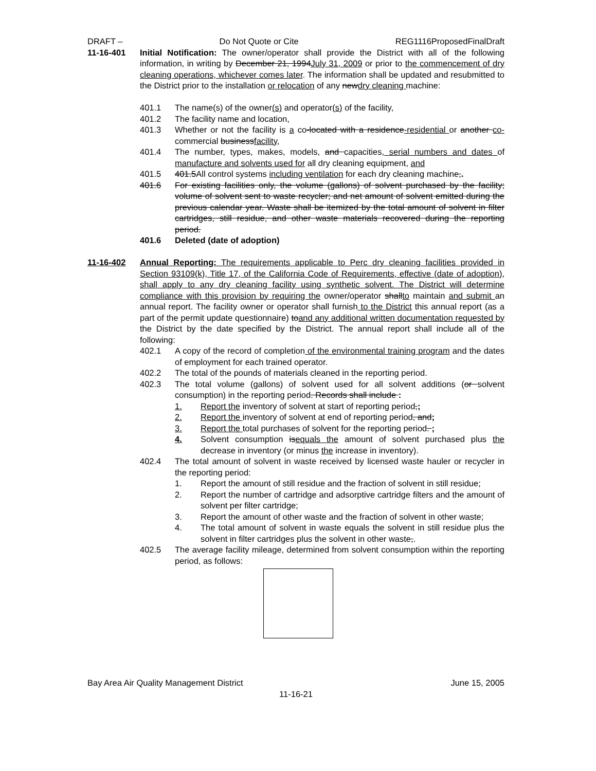DRAFT – Do Not Quote or Cite REG1116ProposedFinalDraft
11-16-401 Initial Notification: The owner/operator shall provide the District with all of the following information, in writing by December 21, 1994July 31, 2009 or prior to the commencement of dry cleaning operations, whichever comes later. The information shall be updated and resubmitted to the District prior to the installation or relocation of any newdry cleaning machine:
401.1 The name(s) of the owner(s) and operator(s) of the facility,
401.2 The facility name and location,
401.3 Whether or not the facility is a co-located with a residence-residential or another co-commercial businessfacility,
401.4 The number, types, makes, models, and capacities, serial numbers and dates of manufacture and solvents used for all dry cleaning equipment, and
401.5 401.5All control systems including ventilation for each dry cleaning machine,.
401.6 For existing facilities only, the volume (gallons) of solvent purchased by the facility; volume of solvent sent to waste recycler; and net amount of solvent emitted during the previous calendar year. Waste shall be itemized by the total amount of solvent in filter cartridges, still residue, and other waste materials recovered during the reporting period.
401.6 Deleted (date of adoption)
11-16-402 Annual Reporting: The requirements applicable to Perc dry cleaning facilities provided in Section 93109(k), Title 17, of the California Code of Requirements, effective (date of adoption), shall apply to any dry cleaning facility using synthetic solvent. The District will determine compliance with this provision by requiring the owner/operator shallto maintain and submit an annual report. The facility owner or operator shall furnish to the District this annual report (as a part of the permit update questionnaire) toand any additional written documentation requested by the District by the date specified by the District. The annual report shall include all of the following:
402.1 A copy of the record of completion of the environmental training program and the dates of employment for each trained operator.
402.2 The total of the pounds of materials cleaned in the reporting period.
402.3 The total volume (gallons) of solvent used for all solvent additions (or solvent consumption) in the reporting period. Records shall include :
1. Report the inventory of solvent at start of reporting period,;
2. Report the inventory of solvent at end of reporting period, and;
3. Report the total purchases of solvent for the reporting period. ;
4. Solvent consumption isequals the amount of solvent purchased plus the decrease in inventory (or minus the increase in inventory).
402.4 The total amount of solvent in waste received by licensed waste hauler or recycler in the reporting period:
1. Report the amount of still residue and the fraction of solvent in still residue;
2. Report the number of cartridge and adsorptive cartridge filters and the amount of solvent per filter cartridge;
3. Report the amount of other waste and the fraction of solvent in other waste;
4. The total amount of solvent in waste equals the solvent in still residue plus the solvent in filter cartridges plus the solvent in other waste,.
402.5 The average facility mileage, determined from solvent consumption within the reporting period, as follows:
Bay Area Air Quality Management District June 15, 2005
11-16-21